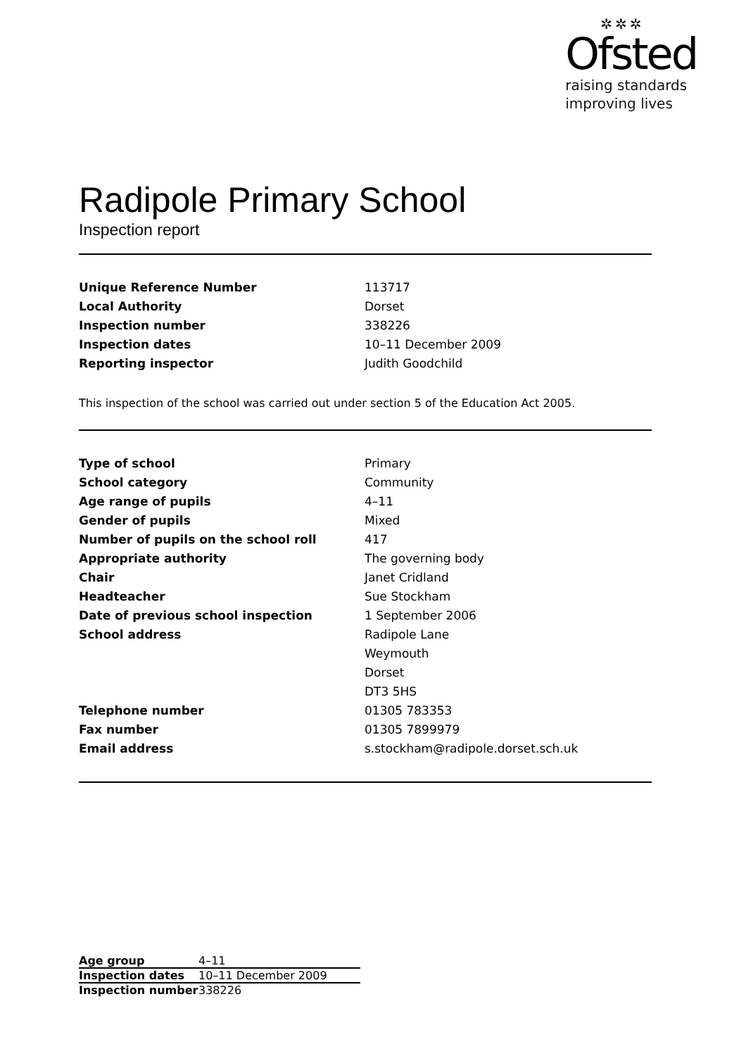✲✲✲
Ofsted
raising standards
improving lives
Radipole Primary School
Inspection report
| Unique Reference Number | 113717 |
| Local Authority | Dorset |
| Inspection number | 338226 |
| Inspection dates | 10–11 December 2009 |
| Reporting inspector | Judith Goodchild |
This inspection of the school was carried out under section 5 of the Education Act 2005.
| Type of school | Primary |
| School category | Community |
| Age range of pupils | 4–11 |
| Gender of pupils | Mixed |
| Number of pupils on the school roll | 417 |
| Appropriate authority | The governing body |
| Chair | Janet Cridland |
| Headteacher | Sue Stockham |
| Date of previous school inspection | 1 September 2006 |
| School address | Radipole Lane |
| | Weymouth |
| | Dorset |
| | DT3 5HS |
| Telephone number | 01305 783353 |
| Fax number | 01305 7899979 |
| Email address | s.stockham@radipole.dorset.sch.uk |
| Age group | 4–11 |
| Inspection dates | 10–11 December 2009 |
| Inspection number | 338226 |